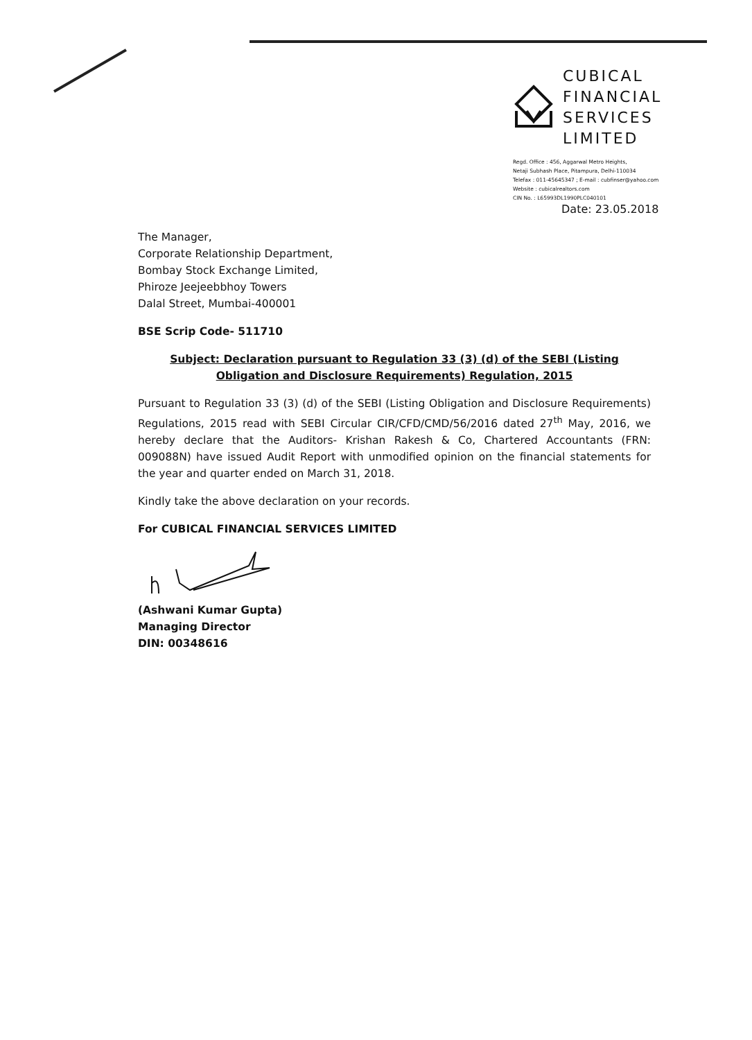CUBICAL
FINANCIAL
SERVICES
LIMITED
Regd. Office : 456, Aggarwal Metro Heights,
Netaji Subhash Place, Pitampura, Delhi-110034
Telefax : 011-45645347 ; E-mail : cubfinser@yahoo.com
Website : cubicalrealtors.com
CIN No. : L65993DL1990PLC040101
Date: 23.05.2018
The Manager,
Corporate Relationship Department,
Bombay Stock Exchange Limited,
Phiroze Jeejeebbhoy Towers
Dalal Street, Mumbai-400001
BSE Scrip Code- 511710
Subject: Declaration pursuant to Regulation 33 (3) (d) of the SEBI (Listing Obligation and Disclosure Requirements) Regulation, 2015
Pursuant to Regulation 33 (3) (d) of the SEBI (Listing Obligation and Disclosure Requirements) Regulations, 2015 read with SEBI Circular CIR/CFD/CMD/56/2016 dated 27<sup>th</sup> May, 2016, we hereby declare that the Auditors- Krishan Rakesh & Co, Chartered Accountants (FRN: 009088N) have issued Audit Report with unmodified opinion on the financial statements for the year and quarter ended on March 31, 2018.
Kindly take the above declaration on your records.
For CUBICAL FINANCIAL SERVICES LIMITED
(Ashwani Kumar Gupta)
Managing Director
DIN: 00348616